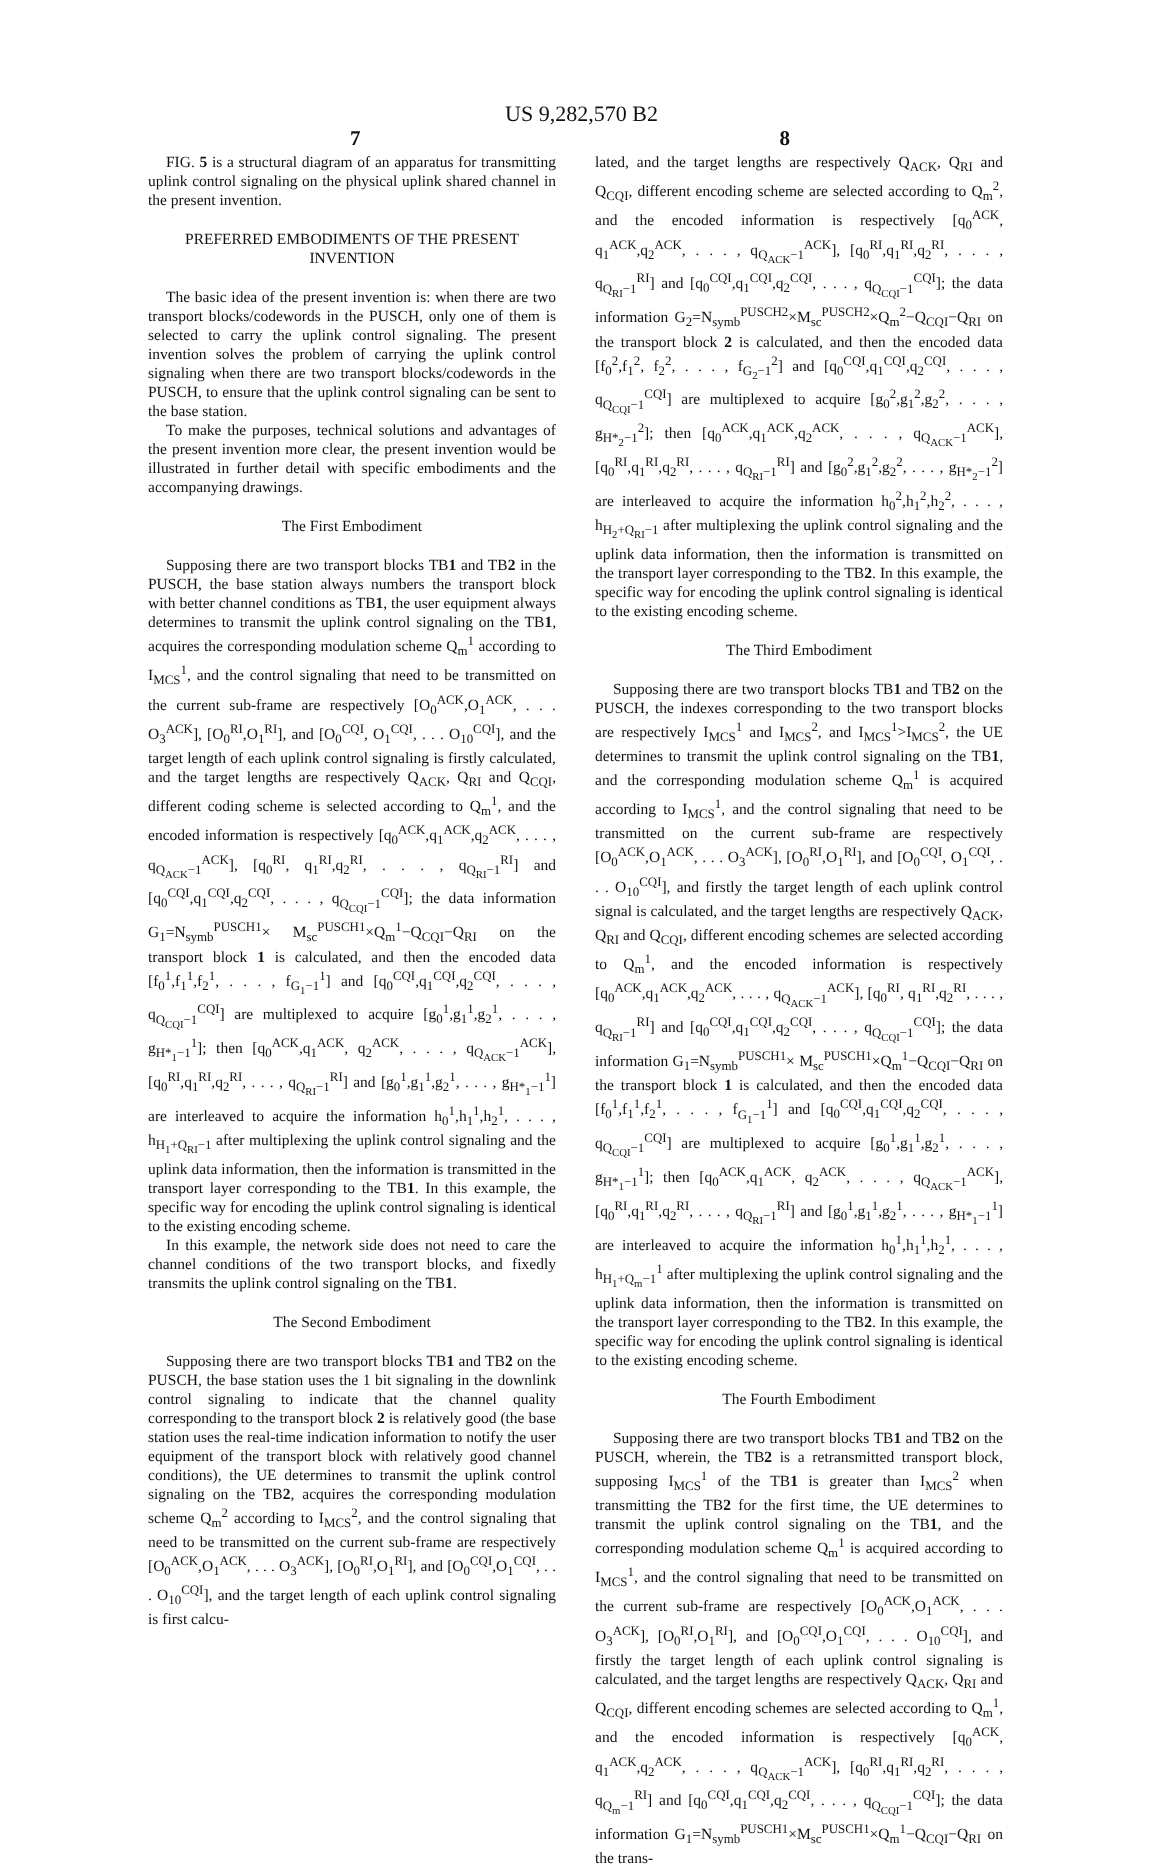US 9,282,570 B2
7 8
FIG. 5 is a structural diagram of an apparatus for transmitting uplink control signaling on the physical uplink shared channel in the present invention.
PREFERRED EMBODIMENTS OF THE PRESENT INVENTION
The basic idea of the present invention is: when there are two transport blocks/codewords in the PUSCH, only one of them is selected to carry the uplink control signaling. The present invention solves the problem of carrying the uplink control signaling when there are two transport blocks/codewords in the PUSCH, to ensure that the uplink control signaling can be sent to the base station.
To make the purposes, technical solutions and advantages of the present invention more clear, the present invention would be illustrated in further detail with specific embodiments and the accompanying drawings.
The First Embodiment
Supposing there are two transport blocks TB1 and TB2 in the PUSCH, the base station always numbers the transport block with better channel conditions as TB1, the user equipment always determines to transmit the uplink control signaling on the TB1, acquires the corresponding modulation scheme Q<sub>m</sub><sup>1</sup> according to I<sub>MCS</sub><sup>1</sup>, and the control signaling that need to be transmitted on the current sub-frame are respectively [O<sub>0</sub><sup>ACK</sup>,O<sub>1</sub><sup>ACK</sup>, . . . O<sub>3</sub><sup>ACK</sup>], [O<sub>0</sub><sup>RI</sup>,O<sub>1</sub><sup>RI</sup>], and [O<sub>0</sub><sup>CQI</sup>, O<sub>1</sub><sup>CQI</sup>, . . . O<sub>10</sub><sup>CQI</sup>], and the target length of each uplink control signaling is firstly calculated, and the target lengths are respectively Q<sub>ACK</sub>, Q<sub>RI</sub> and Q<sub>CQI</sub>, different coding scheme is selected according to Q<sub>m</sub><sup>1</sup>, and the encoded information is respectively [q<sub>0</sub><sup>ACK</sup>,q<sub>1</sub><sup>ACK</sup>,q<sub>2</sub><sup>ACK</sup>, . . . , q<sub>Q<sub>ACK</sub>−1</sub><sup>ACK</sup>], [q<sub>0</sub><sup>RI</sup>, q<sub>1</sub><sup>RI</sup>,q<sub>2</sub><sup>RI</sup>, . . . , q<sub>Q<sub>RI</sub>−1</sub><sup>RI</sup>] and [q<sub>0</sub><sup>CQI</sup>,q<sub>1</sub><sup>CQI</sup>,q<sub>2</sub><sup>CQI</sup>, . . . , q<sub>Q<sub>CQI</sub>−1</sub><sup>CQI</sup>]; the data information G<sub>1</sub>=N<sub>symb</sub><sup>PUSCH1</sup>× M<sub>sc</sub><sup>PUSCH1</sup>×Q<sub>m</sub><sup>1</sup>−Q<sub>CQI</sub>−Q<sub>RI</sub> on the transport block 1 is calculated, and then the encoded data [f<sub>0</sub><sup>1</sup>,f<sub>1</sub><sup>1</sup>,f<sub>2</sub><sup>1</sup>, . . . , f<sub>G<sub>1</sub>−1</sub><sup>1</sup>] and [q<sub>0</sub><sup>CQI</sup>,q<sub>1</sub><sup>CQI</sup>,q<sub>2</sub><sup>CQI</sup>, . . . , q<sub>Q<sub>CQI</sub>−1</sub><sup>CQI</sup>] are multiplexed to acquire [g<sub>0</sub><sup>1</sup>,g<sub>1</sub><sup>1</sup>,g<sub>2</sub><sup>1</sup>, . . . , g<sub>H*<sub>1</sub>−1</sub><sup>1</sup>]; then [q<sub>0</sub><sup>ACK</sup>,q<sub>1</sub><sup>ACK</sup>, q<sub>2</sub><sup>ACK</sup>, . . . , q<sub>Q<sub>ACK</sub>−1</sub><sup>ACK</sup>], [q<sub>0</sub><sup>RI</sup>,q<sub>1</sub><sup>RI</sup>,q<sub>2</sub><sup>RI</sup>, . . . , q<sub>Q<sub>RI</sub>−1</sub><sup>RI</sup>] and [g<sub>0</sub><sup>1</sup>,g<sub>1</sub><sup>1</sup>,g<sub>2</sub><sup>1</sup>, . . . , g<sub>H*<sub>1</sub>−1</sub><sup>1</sup>] are interleaved to acquire the information h<sub>0</sub><sup>1</sup>,h<sub>1</sub><sup>1</sup>,h<sub>2</sub><sup>1</sup>, . . . , h<sub>H<sub>1</sub>+Q<sub>RI</sub>−1</sub> after multiplexing the uplink control signaling and the uplink data information, then the information is transmitted in the transport layer corresponding to the TB1. In this example, the specific way for encoding the uplink control signaling is identical to the existing encoding scheme.
In this example, the network side does not need to care the channel conditions of the two transport blocks, and fixedly transmits the uplink control signaling on the TB1.
The Second Embodiment
Supposing there are two transport blocks TB1 and TB2 on the PUSCH, the base station uses the 1 bit signaling in the downlink control signaling to indicate that the channel quality corresponding to the transport block 2 is relatively good (the base station uses the real-time indication information to notify the user equipment of the transport block with relatively good channel conditions), the UE determines to transmit the uplink control signaling on the TB2, acquires the corresponding modulation scheme Q<sub>m</sub><sup>2</sup> according to I<sub>MCS</sub><sup>2</sup>, and the control signaling that need to be transmitted on the current sub-frame are respectively [O<sub>0</sub><sup>ACK</sup>,O<sub>1</sub><sup>ACK</sup>, . . . O<sub>3</sub><sup>ACK</sup>], [O<sub>0</sub><sup>RI</sup>,O<sub>1</sub><sup>RI</sup>], and [O<sub>0</sub><sup>CQI</sup>,O<sub>1</sub><sup>CQI</sup>, . . . O<sub>10</sub><sup>CQI</sup>], and the target length of each uplink control signaling is first calcu-
lated, and the target lengths are respectively Q<sub>ACK</sub>, Q<sub>RI</sub> and Q<sub>CQI</sub>, different encoding scheme are selected according to Q<sub>m</sub><sup>2</sup>, and the encoded information is respectively [q<sub>0</sub><sup>ACK</sup>, q<sub>1</sub><sup>ACK</sup>,q<sub>2</sub><sup>ACK</sup>, . . . , q<sub>Q<sub>ACK</sub>−1</sub><sup>ACK</sup>], [q<sub>0</sub><sup>RI</sup>,q<sub>1</sub><sup>RI</sup>,q<sub>2</sub><sup>RI</sup>, . . . , q<sub>Q<sub>RI</sub>−1</sub><sup>RI</sup>] and [q<sub>0</sub><sup>CQI</sup>,q<sub>1</sub><sup>CQI</sup>,q<sub>2</sub><sup>CQI</sup>, . . . , q<sub>Q<sub>CQI</sub>−1</sub><sup>CQI</sup>]; the data information G<sub>2</sub>=N<sub>symb</sub><sup>PUSCH2</sup>×M<sub>sc</sub><sup>PUSCH2</sup>×Q<sub>m</sub><sup>2</sup>−Q<sub>CQI</sub>−Q<sub>RI</sub> on the transport block 2 is calculated, and then the encoded data [f<sub>0</sub><sup>2</sup>,f<sub>1</sub><sup>2</sup>, f<sub>2</sub><sup>2</sup>, . . . , f<sub>G<sub>2</sub>−1</sub><sup>2</sup>] and [q<sub>0</sub><sup>CQI</sup>,q<sub>1</sub><sup>CQI</sup>,q<sub>2</sub><sup>CQI</sup>, . . . , q<sub>Q<sub>CQI</sub>−1</sub><sup>CQI</sup>] are multiplexed to acquire [g<sub>0</sub><sup>2</sup>,g<sub>1</sub><sup>2</sup>,g<sub>2</sub><sup>2</sup>, . . . , g<sub>H*<sub>2</sub>−1</sub><sup>2</sup>]; then [q<sub>0</sub><sup>ACK</sup>,q<sub>1</sub><sup>ACK</sup>,q<sub>2</sub><sup>ACK</sup>, . . . , q<sub>Q<sub>ACK</sub>−1</sub><sup>ACK</sup>], [q<sub>0</sub><sup>RI</sup>,q<sub>1</sub><sup>RI</sup>,q<sub>2</sub><sup>RI</sup>, . . . , q<sub>Q<sub>RI</sub>−1</sub><sup>RI</sup>] and [g<sub>0</sub><sup>2</sup>,g<sub>1</sub><sup>2</sup>,g<sub>2</sub><sup>2</sup>, . . . , g<sub>H*<sub>2</sub>−1</sub><sup>2</sup>] are interleaved to acquire the information h<sub>0</sub><sup>2</sup>,h<sub>1</sub><sup>2</sup>,h<sub>2</sub><sup>2</sup>, . . . , h<sub>H<sub>2</sub>+Q<sub>RI</sub>−1</sub> after multiplexing the uplink control signaling and the uplink data information, then the information is transmitted on the transport layer corresponding to the TB2. In this example, the specific way for encoding the uplink control signaling is identical to the existing encoding scheme.
The Third Embodiment
Supposing there are two transport blocks TB1 and TB2 on the PUSCH, the indexes corresponding to the two transport blocks are respectively I<sub>MCS</sub><sup>1</sup> and I<sub>MCS</sub><sup>2</sup>, and I<sub>MCS</sub><sup>1</sup>>I<sub>MCS</sub><sup>2</sup>, the UE determines to transmit the uplink control signaling on the TB1, and the corresponding modulation scheme Q<sub>m</sub><sup>1</sup> is acquired according to I<sub>MCS</sub><sup>1</sup>, and the control signaling that need to be transmitted on the current sub-frame are respectively [O<sub>0</sub><sup>ACK</sup>,O<sub>1</sub><sup>ACK</sup>, . . . O<sub>3</sub><sup>ACK</sup>], [O<sub>0</sub><sup>RI</sup>,O<sub>1</sub><sup>RI</sup>], and [O<sub>0</sub><sup>CQI</sup>, O<sub>1</sub><sup>CQI</sup>, . . . O<sub>10</sub><sup>CQI</sup>], and firstly the target length of each uplink control signal is calculated, and the target lengths are respectively Q<sub>ACK</sub>, Q<sub>RI</sub> and Q<sub>CQI</sub>, different encoding schemes are selected according to Q<sub>m</sub><sup>1</sup>, and the encoded information is respectively [q<sub>0</sub><sup>ACK</sup>,q<sub>1</sub><sup>ACK</sup>,q<sub>2</sub><sup>ACK</sup>, . . . , q<sub>Q<sub>ACK</sub>−1</sub><sup>ACK</sup>], [q<sub>0</sub><sup>RI</sup>, q<sub>1</sub><sup>RI</sup>,q<sub>2</sub><sup>RI</sup>, . . . , q<sub>Q<sub>RI</sub>−1</sub><sup>RI</sup>] and [q<sub>0</sub><sup>CQI</sup>,q<sub>1</sub><sup>CQI</sup>,q<sub>2</sub><sup>CQI</sup>, . . . , q<sub>Q<sub>CQI</sub>−1</sub><sup>CQI</sup>]; the data information G<sub>1</sub>=N<sub>symb</sub><sup>PUSCH1</sup>× M<sub>sc</sub><sup>PUSCH1</sup>×Q<sub>m</sub><sup>1</sup>−Q<sub>CQI</sub>−Q<sub>RI</sub> on the transport block 1 is calculated, and then the encoded data [f<sub>0</sub><sup>1</sup>,f<sub>1</sub><sup>1</sup>,f<sub>2</sub><sup>1</sup>, . . . , f<sub>G<sub>1</sub>−1</sub><sup>1</sup>] and [q<sub>0</sub><sup>CQI</sup>,q<sub>1</sub><sup>CQI</sup>,q<sub>2</sub><sup>CQI</sup>, . . . , q<sub>Q<sub>CQI</sub>−1</sub><sup>CQI</sup>] are multiplexed to acquire [g<sub>0</sub><sup>1</sup>,g<sub>1</sub><sup>1</sup>,g<sub>2</sub><sup>1</sup>, . . . , g<sub>H*<sub>1</sub>−1</sub><sup>1</sup>]; then [q<sub>0</sub><sup>ACK</sup>,q<sub>1</sub><sup>ACK</sup>, q<sub>2</sub><sup>ACK</sup>, . . . , q<sub>Q<sub>ACK</sub>−1</sub><sup>ACK</sup>], [q<sub>0</sub><sup>RI</sup>,q<sub>1</sub><sup>RI</sup>,q<sub>2</sub><sup>RI</sup>, . . . , q<sub>Q<sub>RI</sub>−1</sub><sup>RI</sup>] and [g<sub>0</sub><sup>1</sup>,g<sub>1</sub><sup>1</sup>,g<sub>2</sub><sup>1</sup>, . . . , g<sub>H*<sub>1</sub>−1</sub><sup>1</sup>] are interleaved to acquire the information h<sub>0</sub><sup>1</sup>,h<sub>1</sub><sup>1</sup>,h<sub>2</sub><sup>1</sup>, . . . , h<sub>H<sub>1</sub>+Q<sub>m</sub>−1</sub><sup>1</sup> after multiplexing the uplink control signaling and the uplink data information, then the information is transmitted on the transport layer corresponding to the TB2. In this example, the specific way for encoding the uplink control signaling is identical to the existing encoding scheme.
The Fourth Embodiment
Supposing there are two transport blocks TB1 and TB2 on the PUSCH, wherein, the TB2 is a retransmitted transport block, supposing I<sub>MCS</sub><sup>1</sup> of the TB1 is greater than I<sub>MCS</sub><sup>2</sup> when transmitting the TB2 for the first time, the UE determines to transmit the uplink control signaling on the TB1, and the corresponding modulation scheme Q<sub>m</sub><sup>1</sup> is acquired according to I<sub>MCS</sub><sup>1</sup>, and the control signaling that need to be transmitted on the current sub-frame are respectively [O<sub>0</sub><sup>ACK</sup>,O<sub>1</sub><sup>ACK</sup>, . . . O<sub>3</sub><sup>ACK</sup>], [O<sub>0</sub><sup>RI</sup>,O<sub>1</sub><sup>RI</sup>], and [O<sub>0</sub><sup>CQI</sup>,O<sub>1</sub><sup>CQI</sup>, . . . O<sub>10</sub><sup>CQI</sup>], and firstly the target length of each uplink control signaling is calculated, and the target lengths are respectively Q<sub>ACK</sub>, Q<sub>RI</sub> and Q<sub>CQI</sub>, different encoding schemes are selected according to Q<sub>m</sub><sup>1</sup>, and the encoded information is respectively [q<sub>0</sub><sup>ACK</sup>, q<sub>1</sub><sup>ACK</sup>,q<sub>2</sub><sup>ACK</sup>, . . . , q<sub>Q<sub>ACK</sub>−1</sub><sup>ACK</sup>], [q<sub>0</sub><sup>RI</sup>,q<sub>1</sub><sup>RI</sup>,q<sub>2</sub><sup>RI</sup>, . . . , q<sub>Q<sub>m</sub>−1</sub><sup>RI</sup>] and [q<sub>0</sub><sup>CQI</sup>,q<sub>1</sub><sup>CQI</sup>,q<sub>2</sub><sup>CQI</sup>, . . . , q<sub>Q<sub>CQI</sub>−1</sub><sup>CQI</sup>]; the data information G<sub>1</sub>=N<sub>symb</sub><sup>PUSCH1</sup>×M<sub>sc</sub><sup>PUSCH1</sup>×Q<sub>m</sub><sup>1</sup>−Q<sub>CQI</sub>−Q<sub>RI</sub> on the trans-